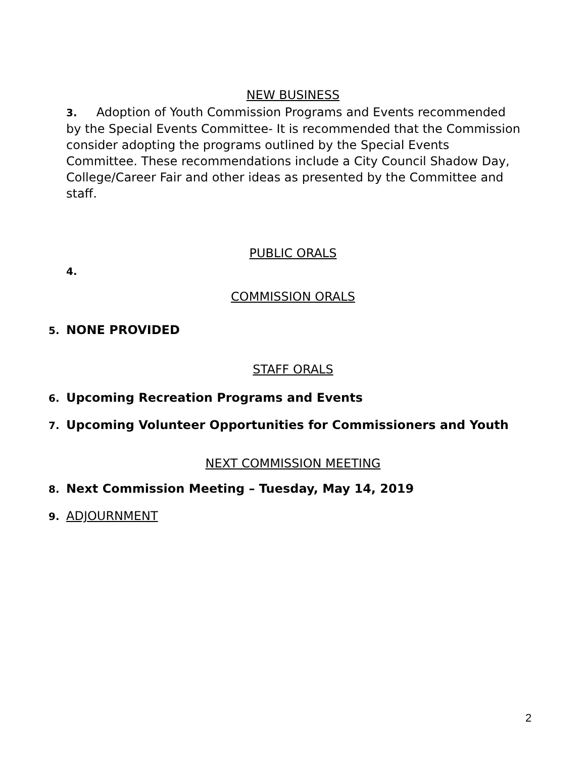NEW BUSINESS
3. Adoption of Youth Commission Programs and Events recommended by the Special Events Committee- It is recommended that the Commission consider adopting the programs outlined by the Special Events Committee. These recommendations include a City Council Shadow Day, College/Career Fair and other ideas as presented by the Committee and staff.
PUBLIC ORALS
4.
COMMISSION ORALS
5. NONE PROVIDED
STAFF ORALS
6. Upcoming Recreation Programs and Events
7. Upcoming Volunteer Opportunities for Commissioners and Youth
NEXT COMMISSION MEETING
8. Next Commission Meeting – Tuesday, May 14, 2019
9. ADJOURNMENT
2